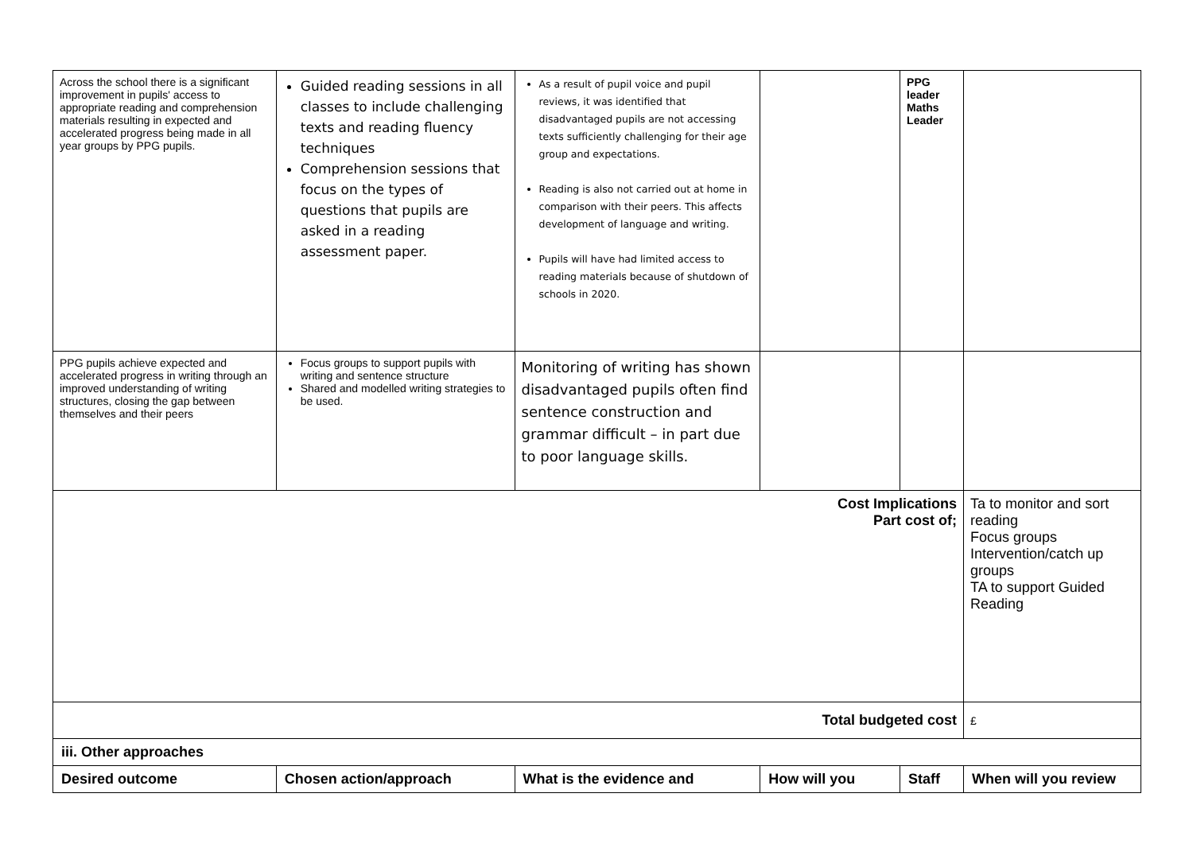| Across the school there is a significant improvement in pupils' access to appropriate reading and comprehension materials resulting in expected and accelerated progress being made in all year groups by PPG pupils. | Guided reading sessions in all classes to include challenging texts and reading fluency techniques Comprehension sessions that focus on the types of questions that pupils are asked in a reading assessment paper. | As a result of pupil voice and pupil reviews, it was identified that disadvantaged pupils are not accessing texts sufficiently challenging for their age group and expectations. Reading is also not carried out at home in comparison with their peers. This affects development of language and writing. Pupils will have had limited access to reading materials because of shutdown of schools in 2020. | | PPG leader Maths Leader | |
| PPG pupils achieve expected and accelerated progress in writing through an improved understanding of writing structures, closing the gap between themselves and their peers | Focus groups to support pupils with writing and sentence structure Shared and modelled writing strategies to be used. | Monitoring of writing has shown disadvantaged pupils often find sentence construction and grammar difficult – in part due to poor language skills. | | | |
| Cost Implications Part cost of; | | | | | Ta to monitor and sort reading Focus groups Intervention/catch up groups TA to support Guided Reading |
| Total budgeted cost | | | | | £ |
| iii. Other approaches | | | | | |
| Desired outcome | Chosen action/approach | What is the evidence and | How will you | Staff | When will you review |